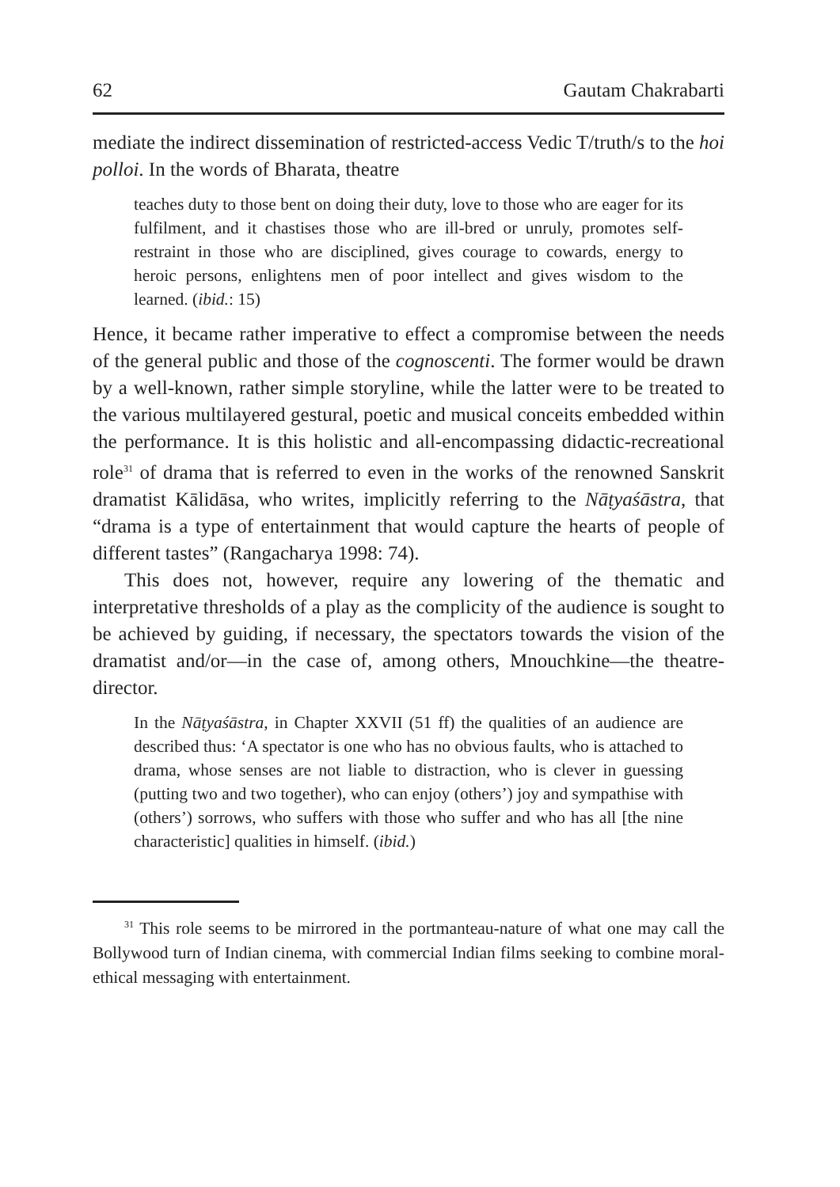62 Gautam Chakrabarti
mediate the indirect dissemination of restricted-access Vedic T/truth/s to the hoi polloi. In the words of Bharata, theatre
teaches duty to those bent on doing their duty, love to those who are eager for its fulfilment, and it chastises those who are ill-bred or unruly, promotes self-restraint in those who are disciplined, gives courage to cowards, energy to heroic persons, enlightens men of poor intellect and gives wisdom to the learned. (ibid.: 15)
Hence, it became rather imperative to effect a compromise between the needs of the general public and those of the cognoscenti. The former would be drawn by a well-known, rather simple storyline, while the latter were to be treated to the various multilayered gestural, poetic and musical conceits embedded within the performance. It is this holistic and all-encompassing didactic-recreational role<sup>31</sup> of drama that is referred to even in the works of the renowned Sanskrit dramatist Kālidāsa, who writes, implicitly referring to the Nāṭyaśāstra, that “drama is a type of entertainment that would capture the hearts of people of different tastes” (Rangacharya 1998: 74).
This does not, however, require any lowering of the thematic and interpretative thresholds of a play as the complicity of the audience is sought to be achieved by guiding, if necessary, the spectators towards the vision of the dramatist and/or—in the case of, among others, Mnouchkine—the theatre-director.
In the Nāṭyaśāstra, in Chapter XXVII (51 ff) the qualities of an audience are described thus: ‘A spectator is one who has no obvious faults, who is attached to drama, whose senses are not liable to distraction, who is clever in guessing (putting two and two together), who can enjoy (others’) joy and sympathise with (others’) sorrows, who suffers with those who suffer and who has all [the nine characteristic] qualities in himself. (ibid.)
<sup>31</sup> This role seems to be mirrored in the portmanteau-nature of what one may call the Bollywood turn of Indian cinema, with commercial Indian films seeking to combine moral-ethical messaging with entertainment.